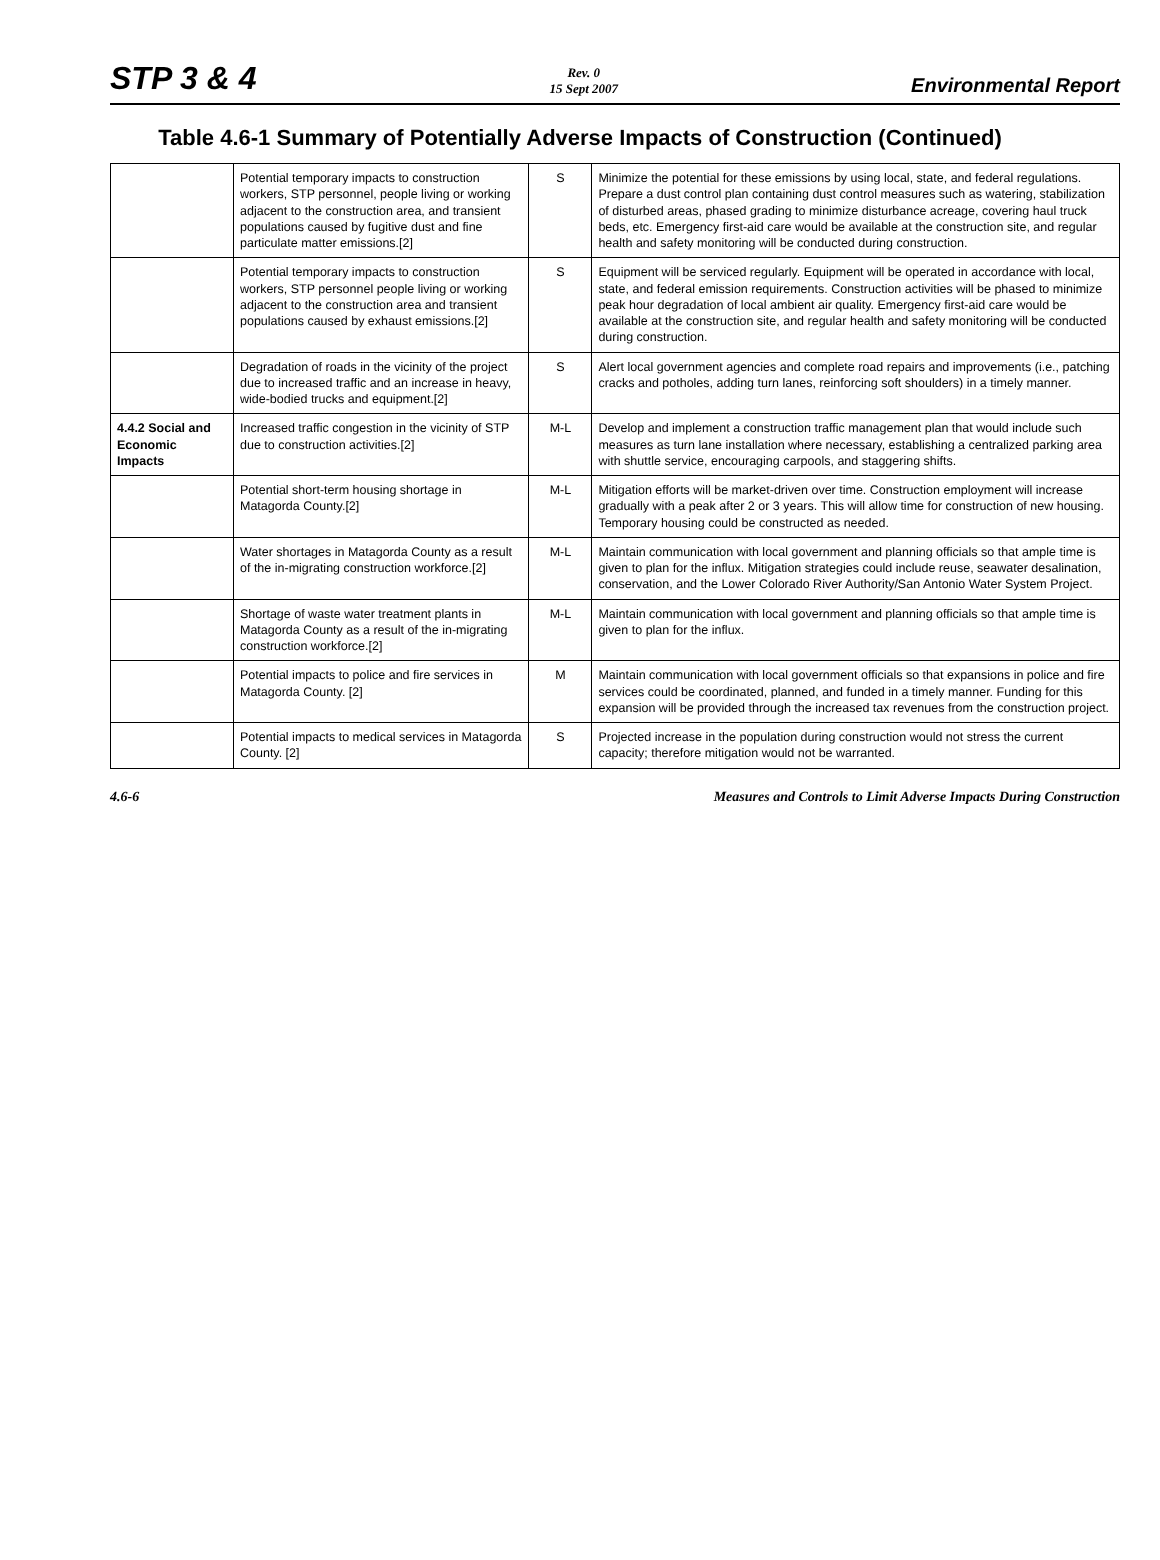STP 3 & 4
Rev. 0
15 Sept 2007
Environmental Report
Table 4.6-1 Summary of Potentially Adverse Impacts of Construction (Continued)
| | Potential temporary impacts to construction workers, STP personnel, people living or working adjacent to the construction area, and transient populations caused by fugitive dust and fine particulate matter emissions.[2] | S | Minimize the potential for these emissions by using local, state, and federal regulations. Prepare a dust control plan containing dust control measures such as watering, stabilization of disturbed areas, phased grading to minimize disturbance acreage, covering haul truck beds, etc. Emergency first-aid care would be available at the construction site, and regular health and safety monitoring will be conducted during construction. |
| | Potential temporary impacts to construction workers, STP personnel people living or working adjacent to the construction area and transient populations caused by exhaust emissions.[2] | S | Equipment will be serviced regularly. Equipment will be operated in accordance with local, state, and federal emission requirements. Construction activities will be phased to minimize peak hour degradation of local ambient air quality. Emergency first-aid care would be available at the construction site, and regular health and safety monitoring will be conducted during construction. |
| | Degradation of roads in the vicinity of the project due to increased traffic and an increase in heavy, wide-bodied trucks and equipment.[2] | S | Alert local government agencies and complete road repairs and improvements (i.e., patching cracks and potholes, adding turn lanes, reinforcing soft shoulders) in a timely manner. |
| 4.4.2 Social and Economic Impacts | Increased traffic congestion in the vicinity of STP due to construction activities.[2] | M-L | Develop and implement a construction traffic management plan that would include such measures as turn lane installation where necessary, establishing a centralized parking area with shuttle service, encouraging carpools, and staggering shifts. |
| | Potential short-term housing shortage in Matagorda County.[2] | M-L | Mitigation efforts will be market-driven over time. Construction employment will increase gradually with a peak after 2 or 3 years. This will allow time for construction of new housing. Temporary housing could be constructed as needed. |
| | Water shortages in Matagorda County as a result of the in-migrating construction workforce.[2] | M-L | Maintain communication with local government and planning officials so that ample time is given to plan for the influx. Mitigation strategies could include reuse, seawater desalination, conservation, and the Lower Colorado River Authority/San Antonio Water System Project. |
| | Shortage of waste water treatment plants in Matagorda County as a result of the in-migrating construction workforce.[2] | M-L | Maintain communication with local government and planning officials so that ample time is given to plan for the influx. |
| | Potential impacts to police and fire services in Matagorda County. [2] | M | Maintain communication with local government officials so that expansions in police and fire services could be coordinated, planned, and funded in a timely manner. Funding for this expansion will be provided through the increased tax revenues from the construction project. |
| | Potential impacts to medical services in Matagorda County. [2] | S | Projected increase in the population during construction would not stress the current capacity; therefore mitigation would not be warranted. |
4.6-6 Measures and Controls to Limit Adverse Impacts During Construction